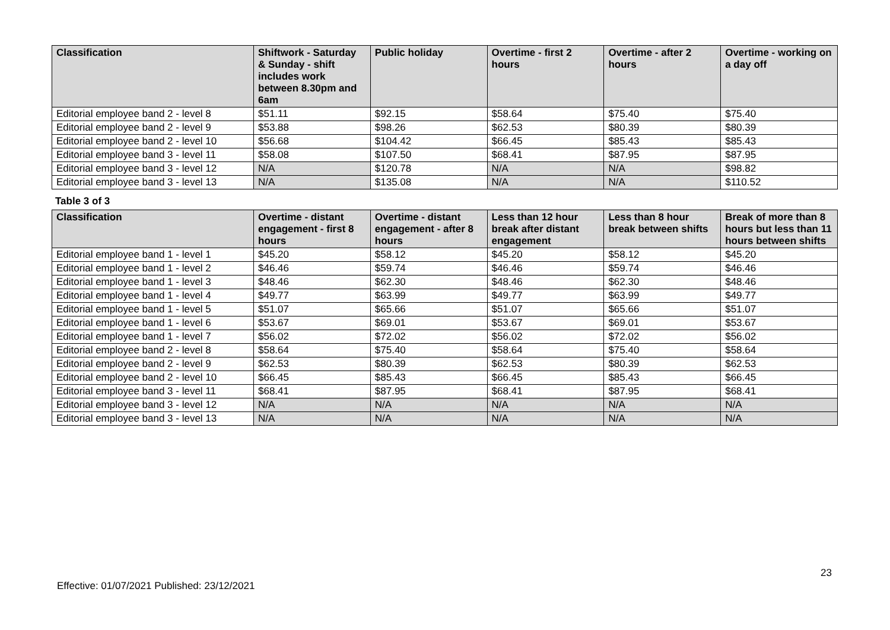| Classification | Shiftwork - Saturday & Sunday - shift includes work between 8.30pm and 6am | Public holiday | Overtime - first 2 hours | Overtime - after 2 hours | Overtime - working on a day off |
| --- | --- | --- | --- | --- | --- |
| Editorial employee band 2 - level 8 | $51.11 | $92.15 | $58.64 | $75.40 | $75.40 |
| Editorial employee band 2 - level 9 | $53.88 | $98.26 | $62.53 | $80.39 | $80.39 |
| Editorial employee band 2 - level 10 | $56.68 | $104.42 | $66.45 | $85.43 | $85.43 |
| Editorial employee band 3 - level 11 | $58.08 | $107.50 | $68.41 | $87.95 | $87.95 |
| Editorial employee band 3 - level 12 | N/A | $120.78 | N/A | N/A | $98.82 |
| Editorial employee band 3 - level 13 | N/A | $135.08 | N/A | N/A | $110.52 |
Table 3 of 3
| Classification | Overtime - distant engagement - first 8 hours | Overtime - distant engagement - after 8 hours | Less than 12 hour break after distant engagement | Less than 8 hour break between shifts | Break of more than 8 hours but less than 11 hours between shifts |
| --- | --- | --- | --- | --- | --- |
| Editorial employee band 1 - level 1 | $45.20 | $58.12 | $45.20 | $58.12 | $45.20 |
| Editorial employee band 1 - level 2 | $46.46 | $59.74 | $46.46 | $59.74 | $46.46 |
| Editorial employee band 1 - level 3 | $48.46 | $62.30 | $48.46 | $62.30 | $48.46 |
| Editorial employee band 1 - level 4 | $49.77 | $63.99 | $49.77 | $63.99 | $49.77 |
| Editorial employee band 1 - level 5 | $51.07 | $65.66 | $51.07 | $65.66 | $51.07 |
| Editorial employee band 1 - level 6 | $53.67 | $69.01 | $53.67 | $69.01 | $53.67 |
| Editorial employee band 1 - level 7 | $56.02 | $72.02 | $56.02 | $72.02 | $56.02 |
| Editorial employee band 2 - level 8 | $58.64 | $75.40 | $58.64 | $75.40 | $58.64 |
| Editorial employee band 2 - level 9 | $62.53 | $80.39 | $62.53 | $80.39 | $62.53 |
| Editorial employee band 2 - level 10 | $66.45 | $85.43 | $66.45 | $85.43 | $66.45 |
| Editorial employee band 3 - level 11 | $68.41 | $87.95 | $68.41 | $87.95 | $68.41 |
| Editorial employee band 3 - level 12 | N/A | N/A | N/A | N/A | N/A |
| Editorial employee band 3 - level 13 | N/A | N/A | N/A | N/A | N/A |
23
Effective: 01/07/2021 Published: 23/12/2021